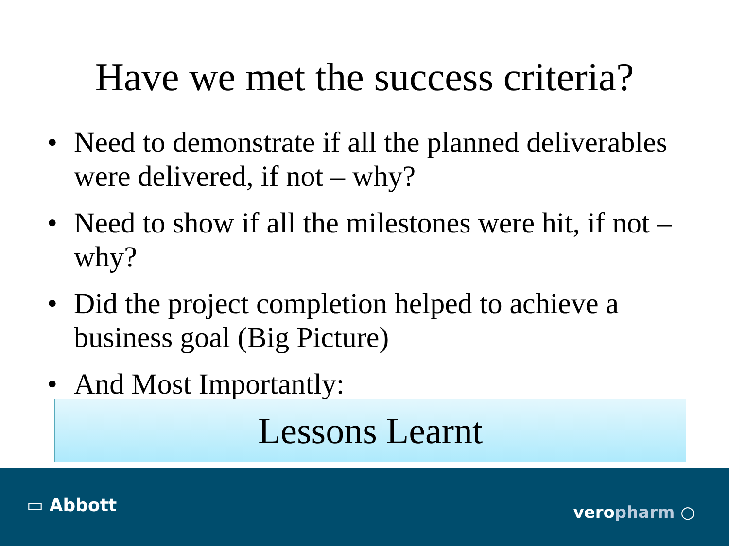Have we met the success criteria?
• Need to demonstrate if all the planned deliverables were delivered, if not – why?
• Need to show if all the milestones were hit, if not – why?
• Did the project completion helped to achieve a business goal (Big Picture)
• And Most Importantly:
Lessons Learnt
▭ Abbott veropharm ○